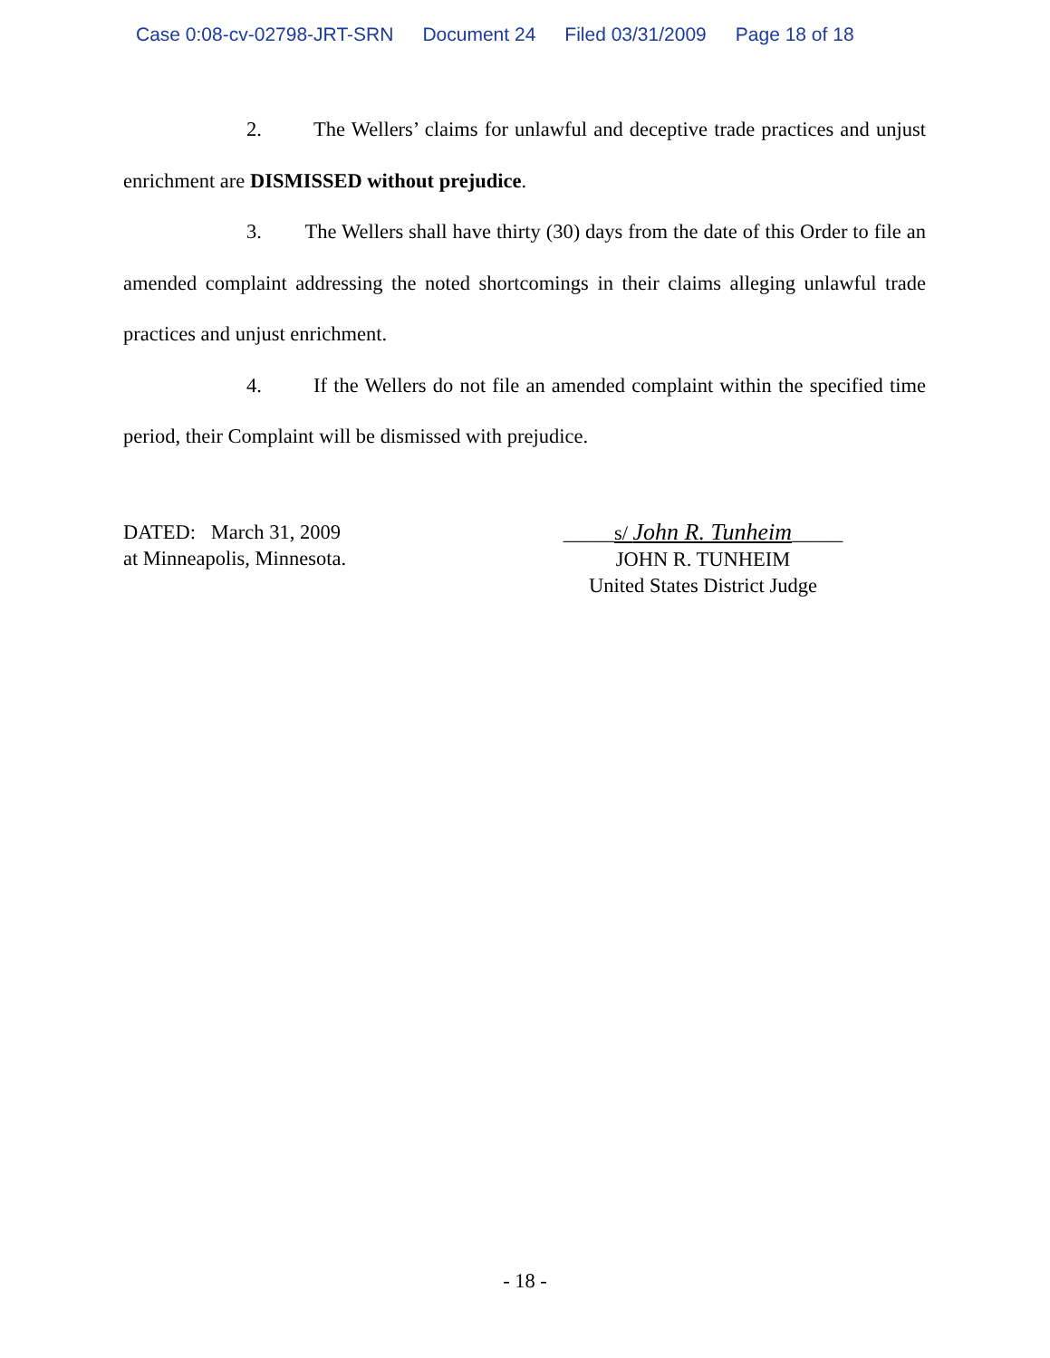Case 0:08-cv-02798-JRT-SRN Document 24 Filed 03/31/2009 Page 18 of 18
2. The Wellers’ claims for unlawful and deceptive trade practices and unjust enrichment are DISMISSED without prejudice.
3. The Wellers shall have thirty (30) days from the date of this Order to file an amended complaint addressing the noted shortcomings in their claims alleging unlawful trade practices and unjust enrichment.
4. If the Wellers do not file an amended complaint within the specified time period, their Complaint will be dismissed with prejudice.
DATED: March 31, 2009
at Minneapolis, Minnesota.
_____s/ John R. Tunheim_____
JOHN R. TUNHEIM
United States District Judge
- 18 -